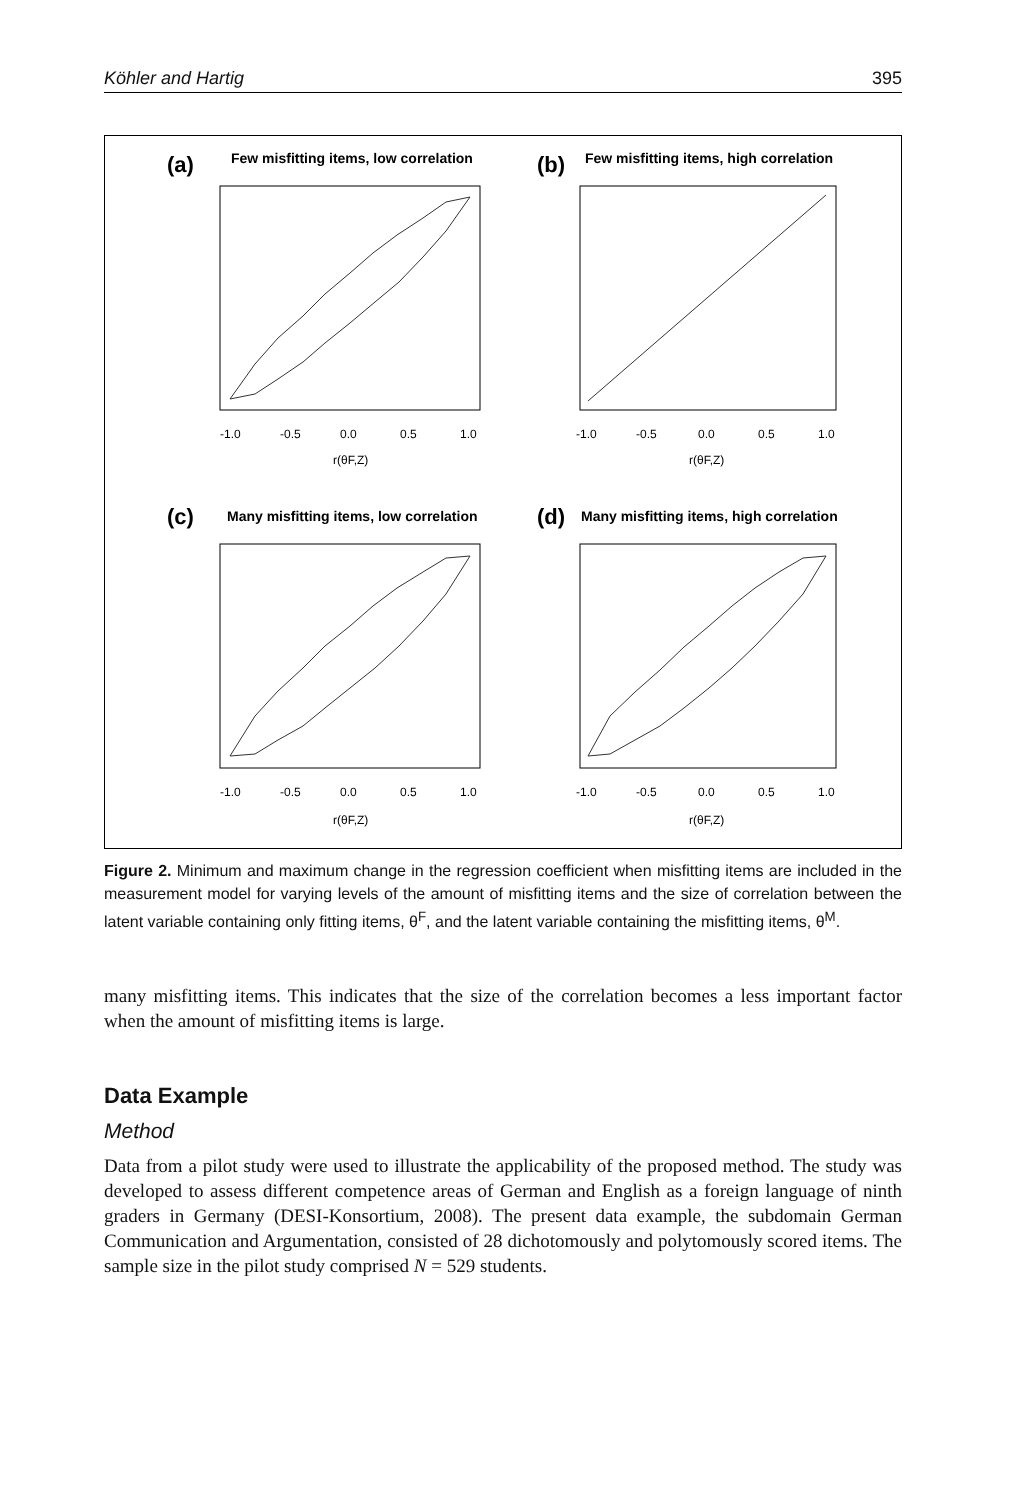Köhler and Hartig 395
(a)
Few misfitting items, low correlation
-1.0
-0.5
0.0
0.5
1.0
r(θF,Z)
(b)
Few misfitting items, high correlation
-1.0
-0.5
0.0
0.5
1.0
r(θF,Z)
(c)
Many misfitting items, low correlation
-1.0
-0.5
0.0
0.5
1.0
r(θF,Z)
(d)
Many misfitting items, high correlation
-1.0
-0.5
0.0
0.5
1.0
r(θF,Z)
Figure 2. Minimum and maximum change in the regression coefficient when misfitting items are included in the measurement model for varying levels of the amount of misfitting items and the size of correlation between the latent variable containing only fitting items, θ<sup>F</sup>, and the latent variable containing the misfitting items, θ<sup>M</sup>.
many misfitting items. This indicates that the size of the correlation becomes a less important factor when the amount of misfitting items is large.
Data Example
Method
Data from a pilot study were used to illustrate the applicability of the proposed method. The study was developed to assess different competence areas of German and English as a foreign language of ninth graders in Germany (DESI-Konsortium, 2008). The present data example, the subdomain German Communication and Argumentation, consisted of 28 dichotomously and polytomously scored items. The sample size in the pilot study comprised N = 529 students.